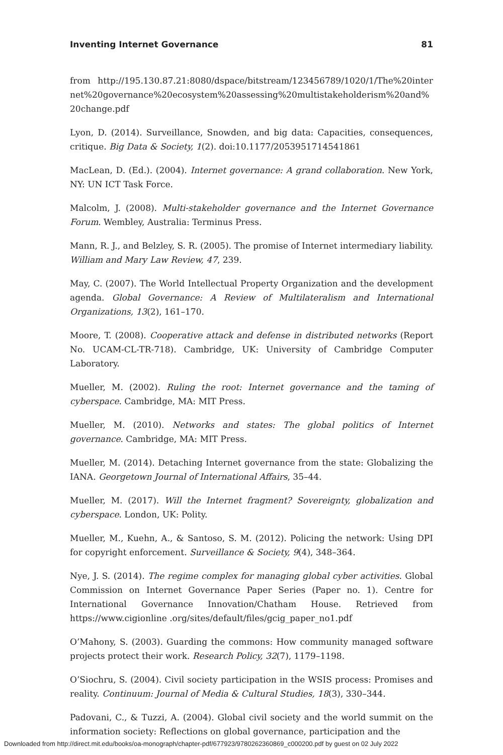Inventing Internet Governance 81
from http://195.130.87.21:8080/dspace/bitstream/123456789/1020/1/The%20internet%20governance%20ecosystem%20assessing%20multistakeholderism%20and%20change.pdf
Lyon, D. (2014). Surveillance, Snowden, and big data: Capacities, consequences, critique. Big Data & Society, 1(2). doi:10.1177/2053951714541861
MacLean, D. (Ed.). (2004). Internet governance: A grand collaboration. New York, NY: UN ICT Task Force.
Malcolm, J. (2008). Multi-stakeholder governance and the Internet Governance Forum. Wembley, Australia: Terminus Press.
Mann, R. J., and Belzley, S. R. (2005). The promise of Internet intermediary liability. William and Mary Law Review, 47, 239.
May, C. (2007). The World Intellectual Property Organization and the development agenda. Global Governance: A Review of Multilateralism and International Organizations, 13(2), 161–170.
Moore, T. (2008). Cooperative attack and defense in distributed networks (Report No. UCAM-CL-TR-718). Cambridge, UK: University of Cambridge Computer Laboratory.
Mueller, M. (2002). Ruling the root: Internet governance and the taming of cyberspace. Cambridge, MA: MIT Press.
Mueller, M. (2010). Networks and states: The global politics of Internet governance. Cambridge, MA: MIT Press.
Mueller, M. (2014). Detaching Internet governance from the state: Globalizing the IANA. Georgetown Journal of International Affairs, 35–44.
Mueller, M. (2017). Will the Internet fragment? Sovereignty, globalization and cyberspace. London, UK: Polity.
Mueller, M., Kuehn, A., & Santoso, S. M. (2012). Policing the network: Using DPI for copyright enforcement. Surveillance & Society, 9(4), 348–364.
Nye, J. S. (2014). The regime complex for managing global cyber activities. Global Commission on Internet Governance Paper Series (Paper no. 1). Centre for International Governance Innovation/Chatham House. Retrieved from https://www.cigionline .org/sites/default/files/gcig_paper_no1.pdf
O’Mahony, S. (2003). Guarding the commons: How community managed software projects protect their work. Research Policy, 32(7), 1179–1198.
O’Siochru, S. (2004). Civil society participation in the WSIS process: Promises and reality. Continuum: Journal of Media & Cultural Studies, 18(3), 330–344.
Padovani, C., & Tuzzi, A. (2004). Global civil society and the world summit on the information society: Reflections on global governance, participation and the
Downloaded from http://direct.mit.edu/books/oa-monograph/chapter-pdf/677923/9780262360869_c000200.pdf by guest on 02 July 2022